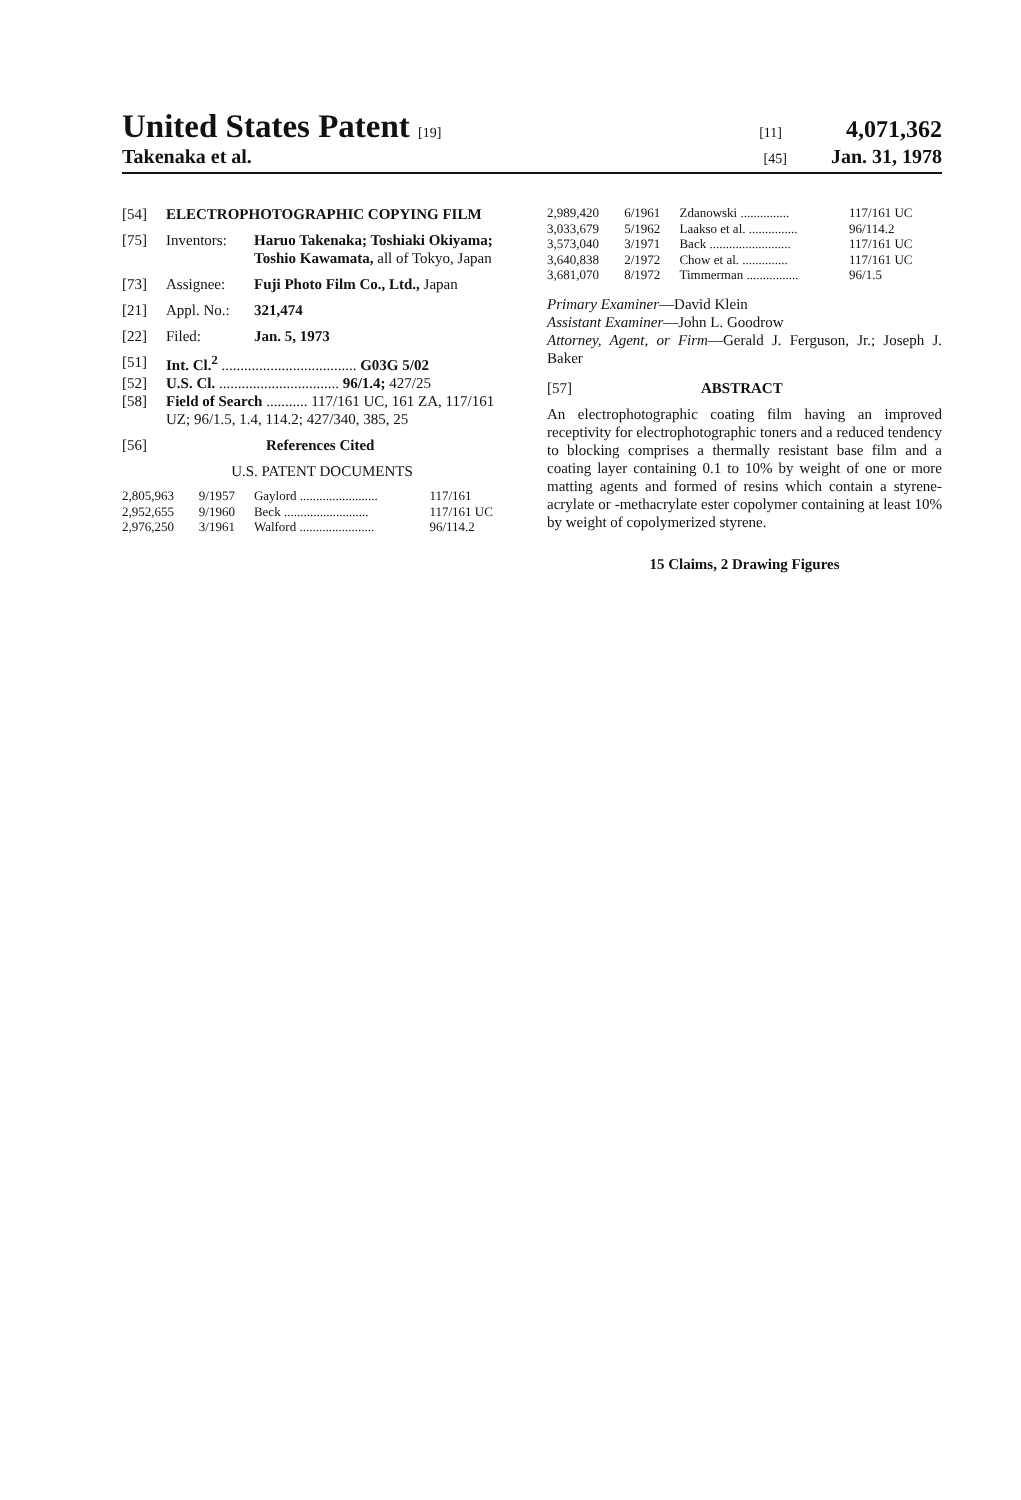United States Patent [19] [11] 4,071,362
Takenaka et al. [45] Jan. 31, 1978
[54] ELECTROPHOTOGRAPHIC COPYING FILM
[75] Inventors: Haruo Takenaka; Toshiaki Okiyama; Toshio Kawamata, all of Tokyo, Japan
[73] Assignee: Fuji Photo Film Co., Ltd., Japan
[21] Appl. No.: 321,474
[22] Filed: Jan. 5, 1973
[51] Int. Cl.<sup>2</sup> .................................... G03G 5/02
[52] U.S. Cl. ................................ 96/1.4; 427/25
[58] Field of Search ........... 117/161 UC, 161 ZA, 117/161 UZ; 96/1.5, 1.4, 114.2; 427/340, 385, 25
[56] References Cited
U.S. PATENT DOCUMENTS
| 2,805,963 | 9/1957 | Gaylord ........................ | 117/161 |
| 2,952,655 | 9/1960 | Beck .......................... | 117/161 UC |
| 2,976,250 | 3/1961 | Walford ....................... | 96/114.2 |
| 2,989,420 | 6/1961 | Zdanowski ............... | 117/161 UC |
| 3,033,679 | 5/1962 | Laakso et al. ............... | 96/114.2 |
| 3,573,040 | 3/1971 | Back ......................... | 117/161 UC |
| 3,640,838 | 2/1972 | Chow et al. .............. | 117/161 UC |
| 3,681,070 | 8/1972 | Timmerman ................ | 96/1.5 |
Primary Examiner—David Klein
Assistant Examiner—John L. Goodrow
Attorney, Agent, or Firm—Gerald J. Ferguson, Jr.; Joseph J. Baker
[57] ABSTRACT
An electrophotographic coating film having an improved receptivity for electrophotographic toners and a reduced tendency to blocking comprises a thermally resistant base film and a coating layer containing 0.1 to 10% by weight of one or more matting agents and formed of resins which contain a styrene-acrylate or -methacrylate ester copolymer containing at least 10% by weight of copolymerized styrene.
15 Claims, 2 Drawing Figures